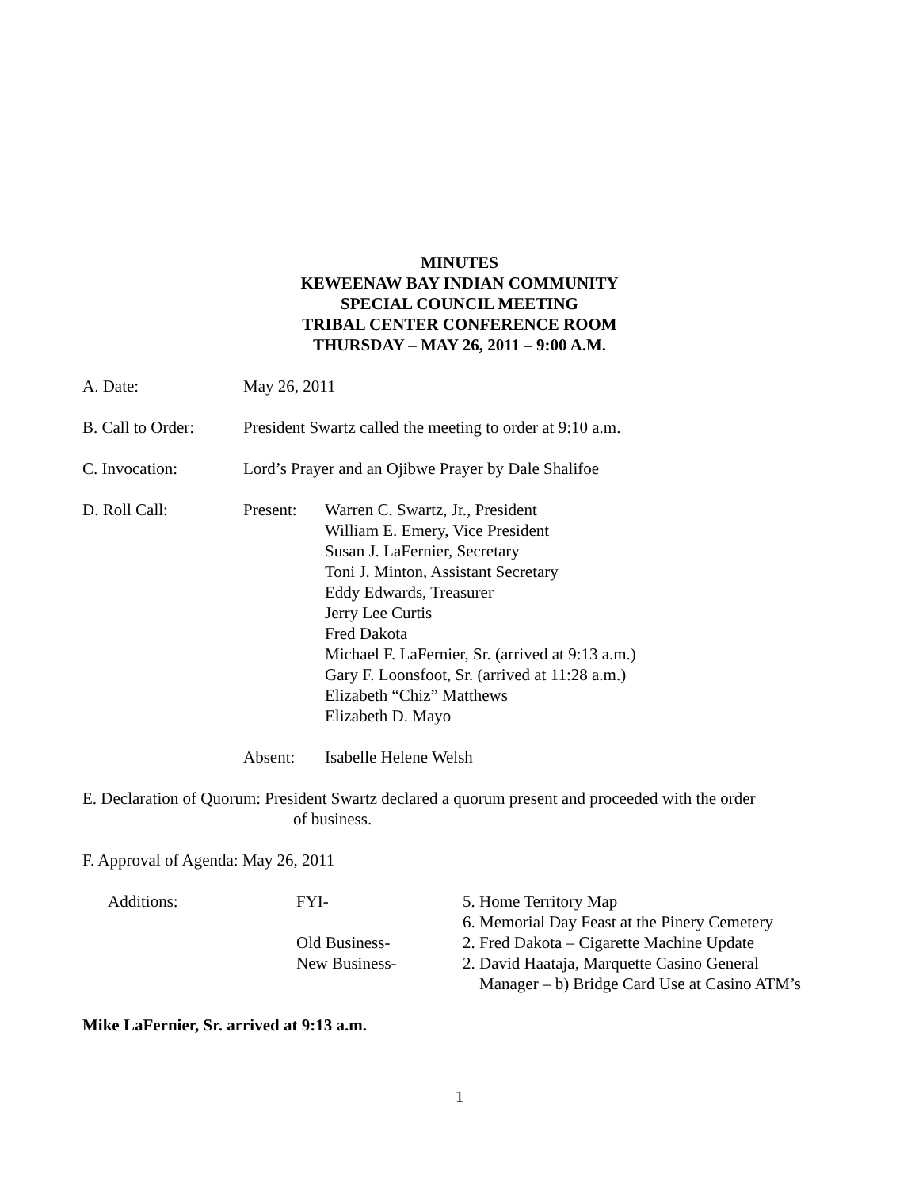MINUTES
KEWEENAW BAY INDIAN COMMUNITY
SPECIAL COUNCIL MEETING
TRIBAL CENTER CONFERENCE ROOM
THURSDAY – MAY 26, 2011 – 9:00 A.M.
A. Date: May 26, 2011
B. Call to Order:
President Swartz called the meeting to order at 9:10 a.m.
C. Invocation: Lord’s Prayer and an Ojibwe Prayer by Dale Shalifoe
D. Roll Call: Present: Warren C. Swartz, Jr., President
William E. Emery, Vice President
Susan J. LaFernier, Secretary
Toni J. Minton, Assistant Secretary
Eddy Edwards, Treasurer
Jerry Lee Curtis
Fred Dakota
Michael F. LaFernier, Sr. (arrived at 9:13 a.m.)
Gary F. Loonsfoot, Sr. (arrived at 11:28 a.m.)
Elizabeth “Chiz” Matthews
Elizabeth D. Mayo
Absent: Isabelle Helene Welsh
E. Declaration of Quorum: President Swartz declared a quorum present and proceeded with the order
of business.
F. Approval of Agenda: May 26, 2011
Additions:
FYI-
5. Home Territory Map
6. Memorial Day Feast at the Pinery Cemetery
Old Business-
2. Fred Dakota – Cigarette Machine Update
New Business-
2. David Haataja, Marquette Casino General
Manager – b) Bridge Card Use at Casino ATM’s
Mike LaFernier, Sr. arrived at 9:13 a.m.
1